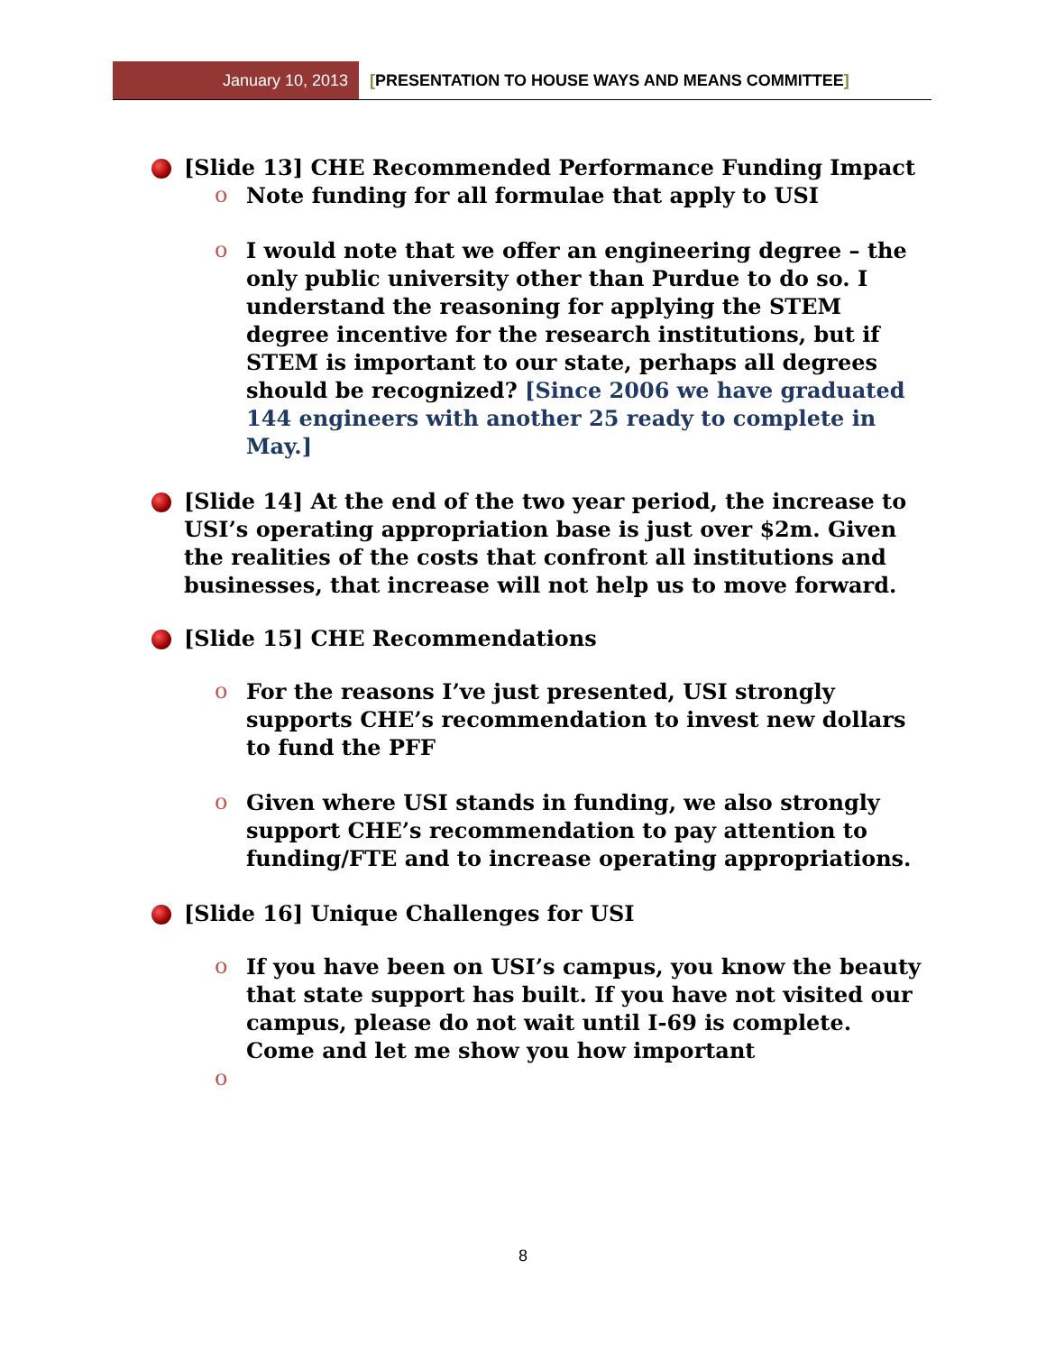January 10, 2013
[PRESENTATION TO HOUSE WAYS AND MEANS COMMITTEE]
[Slide 13] CHE Recommended Performance Funding Impact
o Note funding for all formulae that apply to USI
o I would note that we offer an engineering degree – the only public university other than Purdue to do so. I understand the reasoning for applying the STEM degree incentive for the research institutions, but if STEM is important to our state, perhaps all degrees should be recognized? [Since 2006 we have graduated 144 engineers with another 25 ready to complete in May.]
[Slide 14] At the end of the two year period, the increase to USI’s operating appropriation base is just over $2m. Given the realities of the costs that confront all institutions and businesses, that increase will not help us to move forward.
[Slide 15] CHE Recommendations
o For the reasons I’ve just presented, USI strongly supports CHE’s recommendation to invest new dollars to fund the PFF
o Given where USI stands in funding, we also strongly support CHE’s recommendation to pay attention to funding/FTE and to increase operating appropriations.
[Slide 16] Unique Challenges for USI
o If you have been on USI’s campus, you know the beauty that state support has built. If you have not visited our campus, please do not wait until I-69 is complete. Come and let me show you how important
o
8